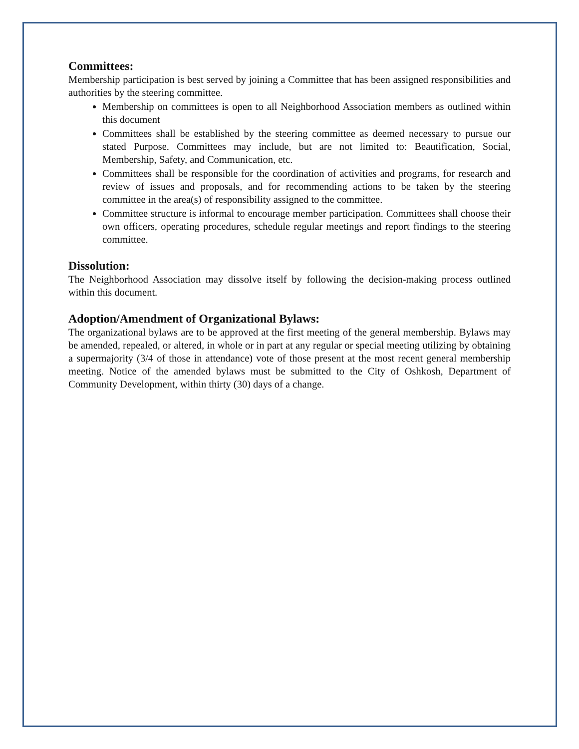Committees:
Membership participation is best served by joining a Committee that has been assigned responsibilities and authorities by the steering committee.
Membership on committees is open to all Neighborhood Association members as outlined within this document
Committees shall be established by the steering committee as deemed necessary to pursue our stated Purpose. Committees may include, but are not limited to: Beautification, Social, Membership, Safety, and Communication, etc.
Committees shall be responsible for the coordination of activities and programs, for research and review of issues and proposals, and for recommending actions to be taken by the steering committee in the area(s) of responsibility assigned to the committee.
Committee structure is informal to encourage member participation. Committees shall choose their own officers, operating procedures, schedule regular meetings and report findings to the steering committee.
Dissolution:
The Neighborhood Association may dissolve itself by following the decision-making process outlined within this document.
Adoption/Amendment of Organizational Bylaws:
The organizational bylaws are to be approved at the first meeting of the general membership. Bylaws may be amended, repealed, or altered, in whole or in part at any regular or special meeting utilizing by obtaining a supermajority (3/4 of those in attendance) vote of those present at the most recent general membership meeting. Notice of the amended bylaws must be submitted to the City of Oshkosh, Department of Community Development, within thirty (30) days of a change.